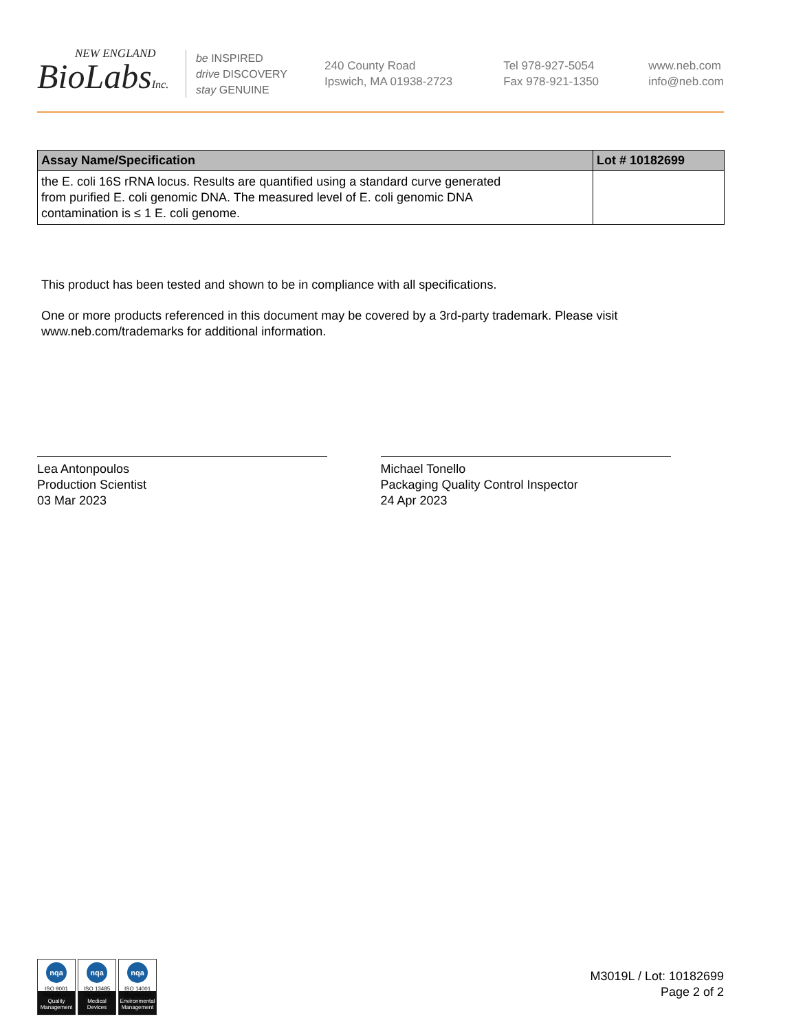NEW ENGLAND
BioLabsInc.
be INSPIRED
drive DISCOVERY
stay GENUINE
240 County Road
Ipswich, MA 01938-2723
Tel 978-927-5054
Fax 978-921-1350
www.neb.com
info@neb.com
| Assay Name/Specification | Lot # 10182699 |
| --- | --- |
| the E. coli 16S rRNA locus. Results are quantified using a standard curve generated from purified E. coli genomic DNA. The measured level of E. coli genomic DNA contamination is ≤ 1 E. coli genome. | |
This product has been tested and shown to be in compliance with all specifications.
One or more products referenced in this document may be covered by a 3rd-party trademark. Please visit www.neb.com/trademarks for additional information.
Lea Antonpoulos
Production Scientist
03 Mar 2023
Michael Tonello
Packaging Quality Control Inspector
24 Apr 2023
nqa
ISO 9001
Registered
Quality Management
nqa
ISO 13485
Registered
Medical Devices
nqa
ISO 14001
Registered
Environmental Management
M3019L / Lot: 10182699
Page 2 of 2